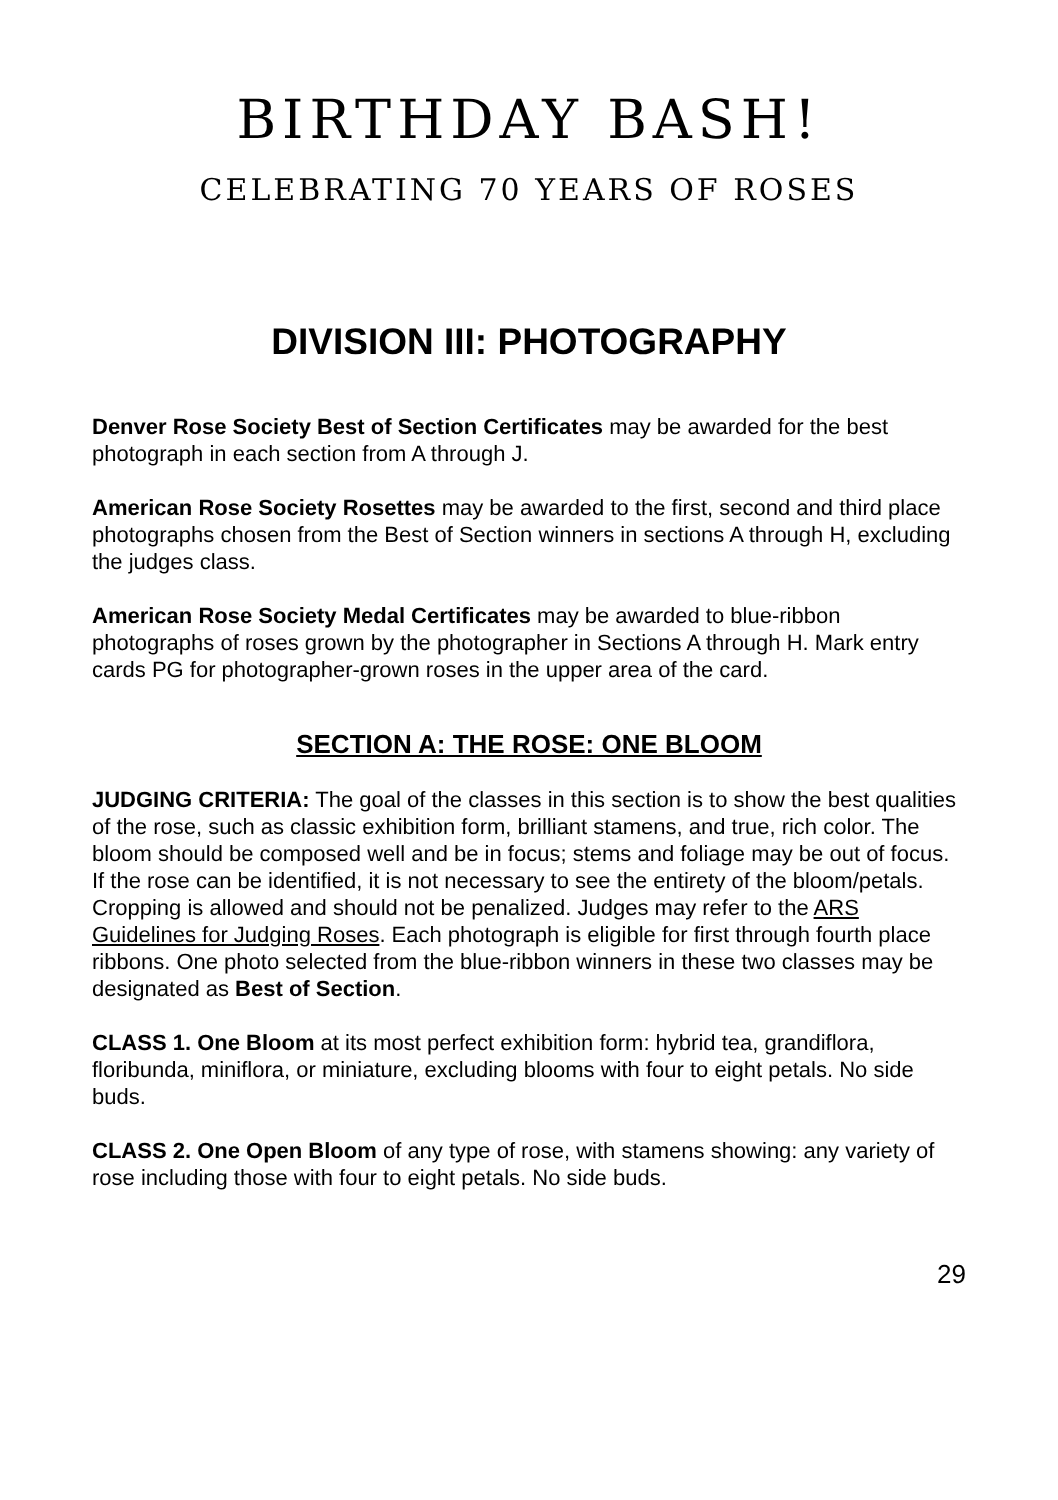BIRTHDAY BASH!
CELEBRATING 70 YEARS OF ROSES
DIVISION III: PHOTOGRAPHY
Denver Rose Society Best of Section Certificates may be awarded for the best photograph in each section from A through J.
American Rose Society Rosettes may be awarded to the first, second and third place photographs chosen from the Best of Section winners in sections A through H, excluding the judges class.
American Rose Society Medal Certificates may be awarded to blue-ribbon photographs of roses grown by the photographer in Sections A through H. Mark entry cards PG for photographer-grown roses in the upper area of the card.
SECTION A: THE ROSE: ONE BLOOM
JUDGING CRITERIA: The goal of the classes in this section is to show the best qualities of the rose, such as classic exhibition form, brilliant stamens, and true, rich color. The bloom should be composed well and be in focus; stems and foliage may be out of focus. If the rose can be identified, it is not necessary to see the entirety of the bloom/petals. Cropping is allowed and should not be penalized. Judges may refer to the ARS Guidelines for Judging Roses. Each photograph is eligible for first through fourth place ribbons. One photo selected from the blue-ribbon winners in these two classes may be designated as Best of Section.
CLASS 1. One Bloom at its most perfect exhibition form: hybrid tea, grandiflora, floribunda, miniflora, or miniature, excluding blooms with four to eight petals. No side buds.
CLASS 2. One Open Bloom of any type of rose, with stamens showing: any variety of rose including those with four to eight petals. No side buds.
29